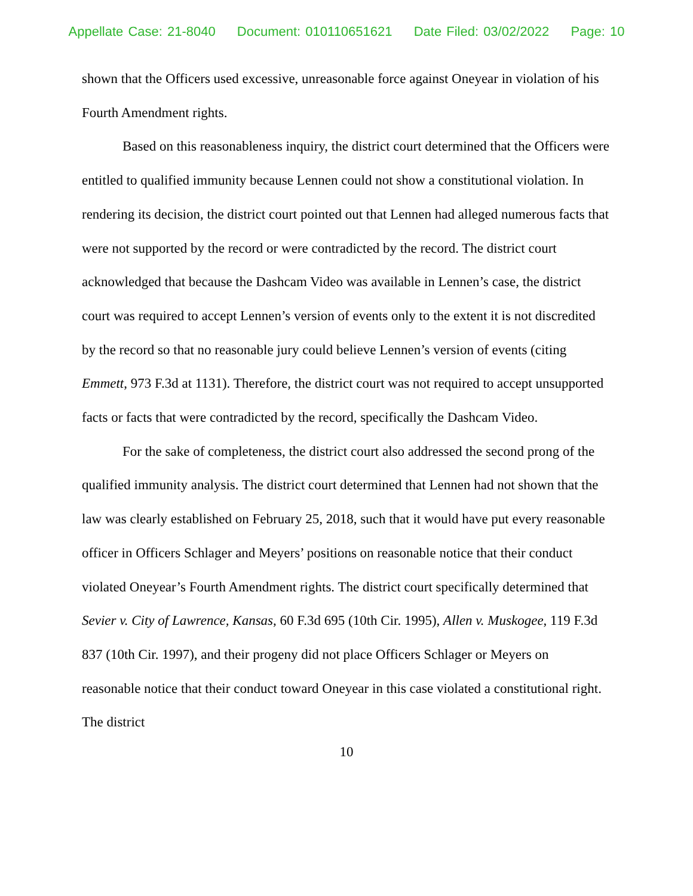Appellate Case: 21-8040 Document: 010110651621 Date Filed: 03/02/2022 Page: 10
shown that the Officers used excessive, unreasonable force against Oneyear in violation of his Fourth Amendment rights.
Based on this reasonableness inquiry, the district court determined that the Officers were entitled to qualified immunity because Lennen could not show a constitutional violation. In rendering its decision, the district court pointed out that Lennen had alleged numerous facts that were not supported by the record or were contradicted by the record. The district court acknowledged that because the Dashcam Video was available in Lennen’s case, the district court was required to accept Lennen’s version of events only to the extent it is not discredited by the record so that no reasonable jury could believe Lennen’s version of events (citing Emmett, 973 F.3d at 1131). Therefore, the district court was not required to accept unsupported facts or facts that were contradicted by the record, specifically the Dashcam Video.
For the sake of completeness, the district court also addressed the second prong of the qualified immunity analysis. The district court determined that Lennen had not shown that the law was clearly established on February 25, 2018, such that it would have put every reasonable officer in Officers Schlager and Meyers’ positions on reasonable notice that their conduct violated Oneyear’s Fourth Amendment rights. The district court specifically determined that Sevier v. City of Lawrence, Kansas, 60 F.3d 695 (10th Cir. 1995), Allen v. Muskogee, 119 F.3d 837 (10th Cir. 1997), and their progeny did not place Officers Schlager or Meyers on reasonable notice that their conduct toward Oneyear in this case violated a constitutional right. The district
10